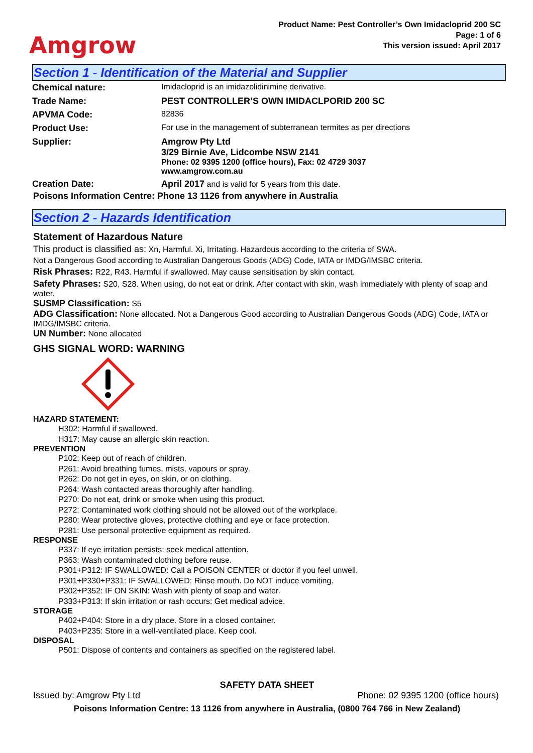Amgrow
Product Name: Pest Controller’s Own Imidacloprid 200 SC
Page: 1 of 6
This version issued: April 2017
Section 1 - Identification of the Material and Supplier
| Chemical nature: | Imidacloprid is an imidazolidinimine derivative. |
| Trade Name: | PEST CONTROLLER’S OWN IMIDACLPORID 200 SC |
| APVMA Code: | 82836 |
| Product Use: | For use in the management of subterranean termites as per directions |
| Supplier: | Amgrow Pty Ltd 3/29 Birnie Ave, Lidcombe NSW 2141 Phone: 02 9395 1200 (office hours), Fax: 02 4729 3037 www.amgrow.com.au |
| Creation Date: | April 2017 and is valid for 5 years from this date. |
Poisons Information Centre: Phone 13 1126 from anywhere in Australia
Section 2 - Hazards Identification
Statement of Hazardous Nature
This product is classified as: Xn, Harmful. Xi, Irritating. Hazardous according to the criteria of SWA.
Not a Dangerous Good according to Australian Dangerous Goods (ADG) Code, IATA or IMDG/IMSBC criteria.
Risk Phrases: R22, R43. Harmful if swallowed. May cause sensitisation by skin contact.
Safety Phrases: S20, S28. When using, do not eat or drink. After contact with skin, wash immediately with plenty of soap and water.
SUSMP Classification: S5
ADG Classification: None allocated. Not a Dangerous Good according to Australian Dangerous Goods (ADG) Code, IATA or IMDG/IMSBC criteria.
UN Number: None allocated
GHS SIGNAL WORD: WARNING
HAZARD STATEMENT:
H302: Harmful if swallowed.
H317: May cause an allergic skin reaction.
PREVENTION
P102: Keep out of reach of children.
P261: Avoid breathing fumes, mists, vapours or spray.
P262: Do not get in eyes, on skin, or on clothing.
P264: Wash contacted areas thoroughly after handling.
P270: Do not eat, drink or smoke when using this product.
P272: Contaminated work clothing should not be allowed out of the workplace.
P280: Wear protective gloves, protective clothing and eye or face protection.
P281: Use personal protective equipment as required.
RESPONSE
P337: If eye irritation persists: seek medical attention.
P363: Wash contaminated clothing before reuse.
P301+P312: IF SWALLOWED: Call a POISON CENTER or doctor if you feel unwell.
P301+P330+P331: IF SWALLOWED: Rinse mouth. Do NOT induce vomiting.
P302+P352: IF ON SKIN: Wash with plenty of soap and water.
P333+P313: If skin irritation or rash occurs: Get medical advice.
STORAGE
P402+P404: Store in a dry place. Store in a closed container.
P403+P235: Store in a well-ventilated place. Keep cool.
DISPOSAL
P501: Dispose of contents and containers as specified on the registered label.
SAFETY DATA SHEET
Issued by: Amgrow Pty Ltd Phone: 02 9395 1200 (office hours)
Poisons Information Centre: 13 1126 from anywhere in Australia, (0800 764 766 in New Zealand)